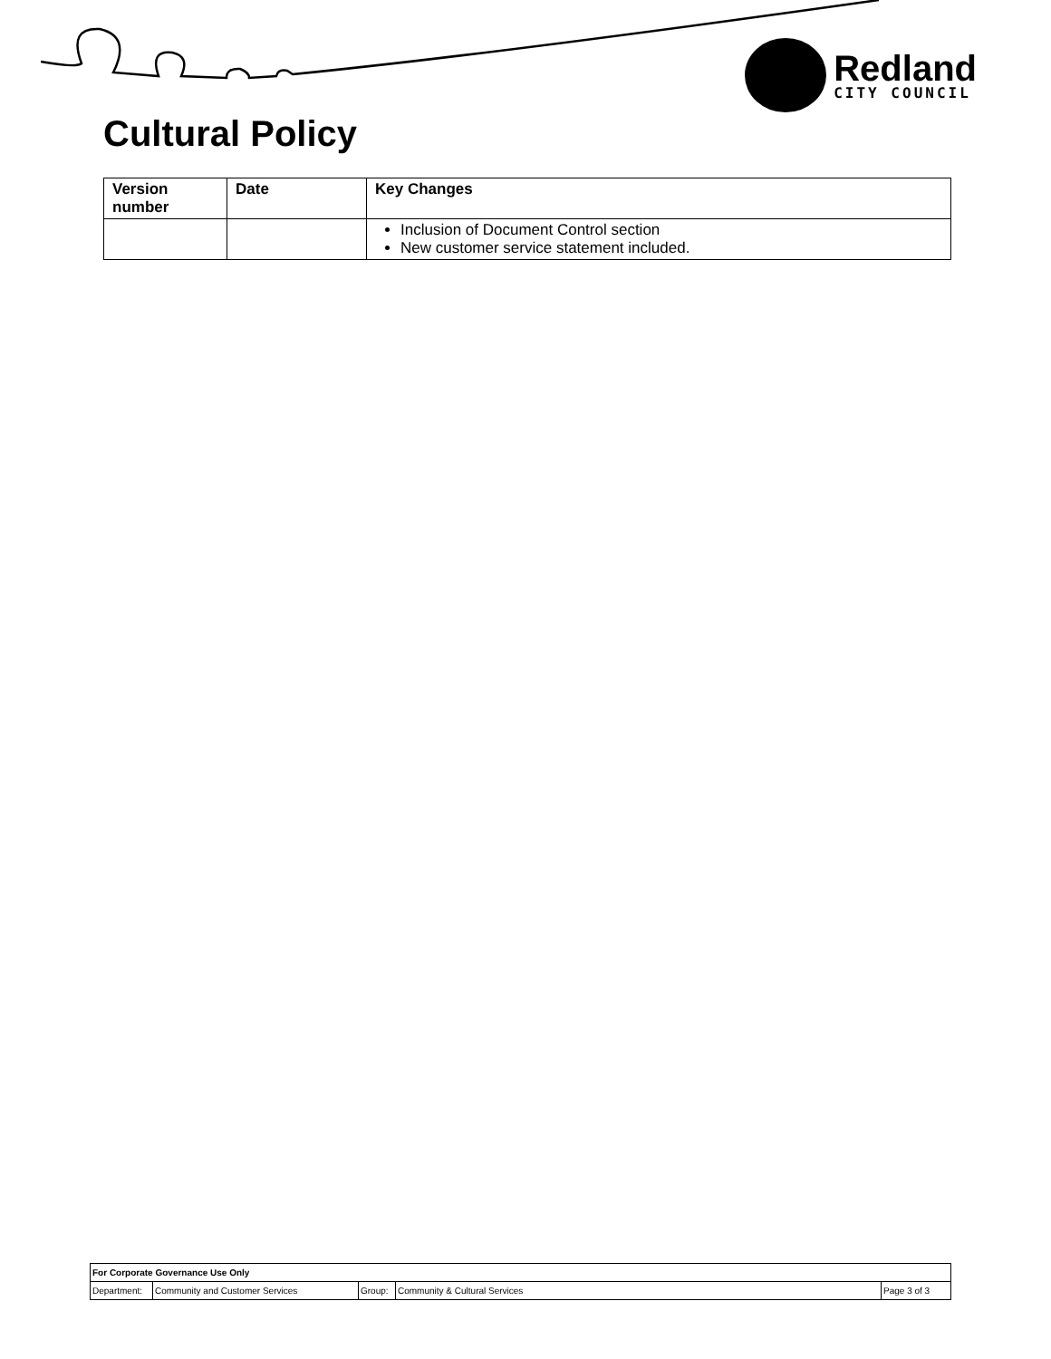Redland
CITY COUNCIL
Cultural Policy
| Version number | Date | Key Changes |
| --- | --- | --- |
| | | Inclusion of Document Control section New customer service statement included. |
| For Corporate Governance Use Only | | | | |
| Department: | Community and Customer Services | Group: | Community & Cultural Services | Page 3 of 3 |